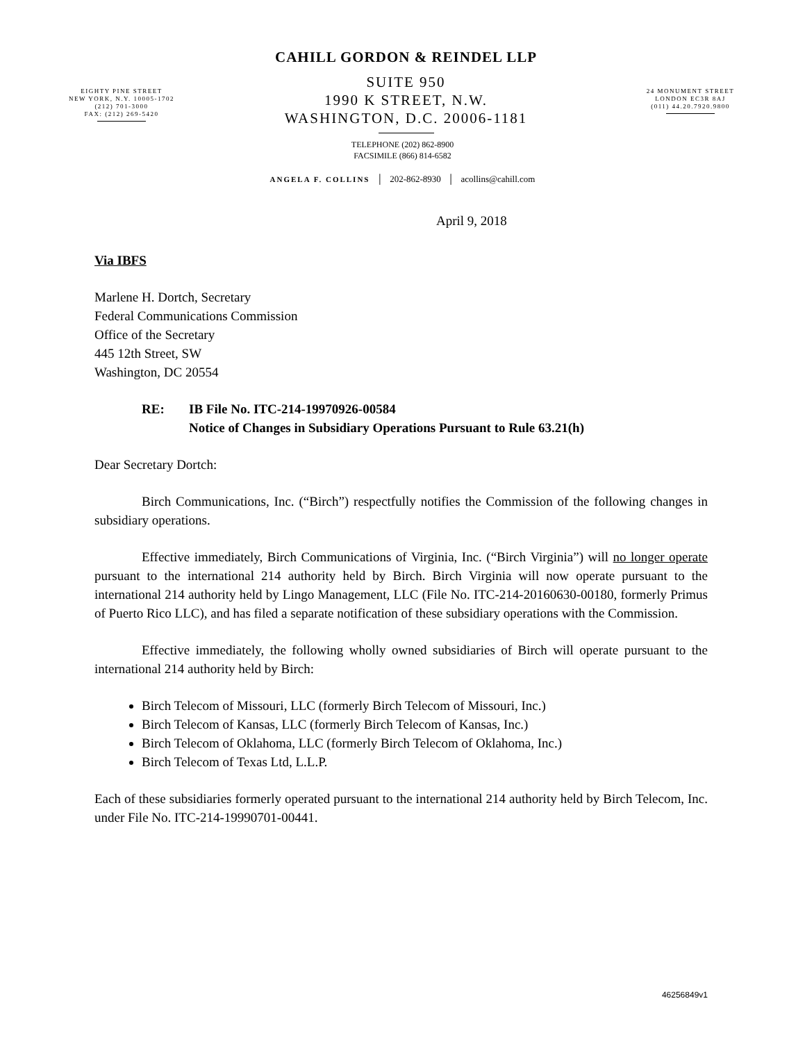EIGHTY PINE STREET
NEW YORK, N.Y. 10005-1702
(212) 701-3000
FAX: (212) 269-5420
CAHILL GORDON & REINDEL LLP
SUITE 950
1990 K STREET, N.W.
WASHINGTON, D.C. 20006-1181
24 MONUMENT STREET
LONDON EC3R 8AJ
(011) 44.20.7920.9800
TELEPHONE (202) 862-8900
FACSIMILE (866) 814-6582
ANGELA F. COLLINS │ 202-862-8930 │ acollins@cahill.com
April 9, 2018
Via IBFS
Marlene H. Dortch, Secretary
Federal Communications Commission
Office of the Secretary
445 12th Street, SW
Washington, DC 20554
RE: IB File No. ITC-214-19970926-00584
Notice of Changes in Subsidiary Operations Pursuant to Rule 63.21(h)
Dear Secretary Dortch:
Birch Communications, Inc. (“Birch”) respectfully notifies the Commission of the following changes in subsidiary operations.
Effective immediately, Birch Communications of Virginia, Inc. (“Birch Virginia”) will no longer operate pursuant to the international 214 authority held by Birch. Birch Virginia will now operate pursuant to the international 214 authority held by Lingo Management, LLC (File No. ITC-214-20160630-00180, formerly Primus of Puerto Rico LLC), and has filed a separate notification of these subsidiary operations with the Commission.
Effective immediately, the following wholly owned subsidiaries of Birch will operate pursuant to the international 214 authority held by Birch:
Birch Telecom of Missouri, LLC (formerly Birch Telecom of Missouri, Inc.)
Birch Telecom of Kansas, LLC (formerly Birch Telecom of Kansas, Inc.)
Birch Telecom of Oklahoma, LLC (formerly Birch Telecom of Oklahoma, Inc.)
Birch Telecom of Texas Ltd, L.L.P.
Each of these subsidiaries formerly operated pursuant to the international 214 authority held by Birch Telecom, Inc. under File No. ITC-214-19990701-00441.
46256849v1